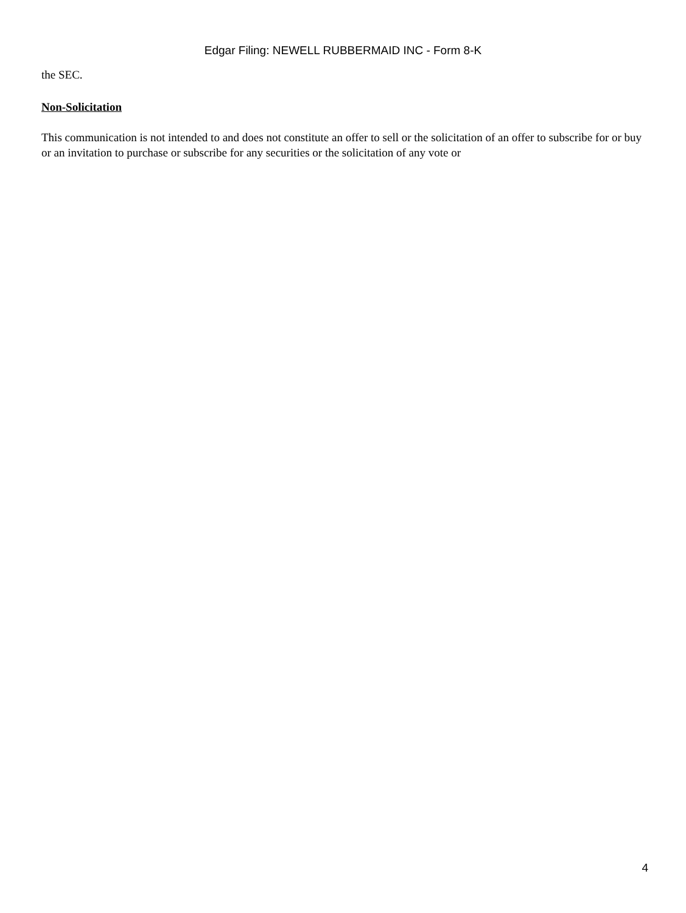Edgar Filing: NEWELL RUBBERMAID INC - Form 8-K
the SEC.
Non-Solicitation
This communication is not intended to and does not constitute an offer to sell or the solicitation of an offer to subscribe for or buy or an invitation to purchase or subscribe for any securities or the solicitation of any vote or
4